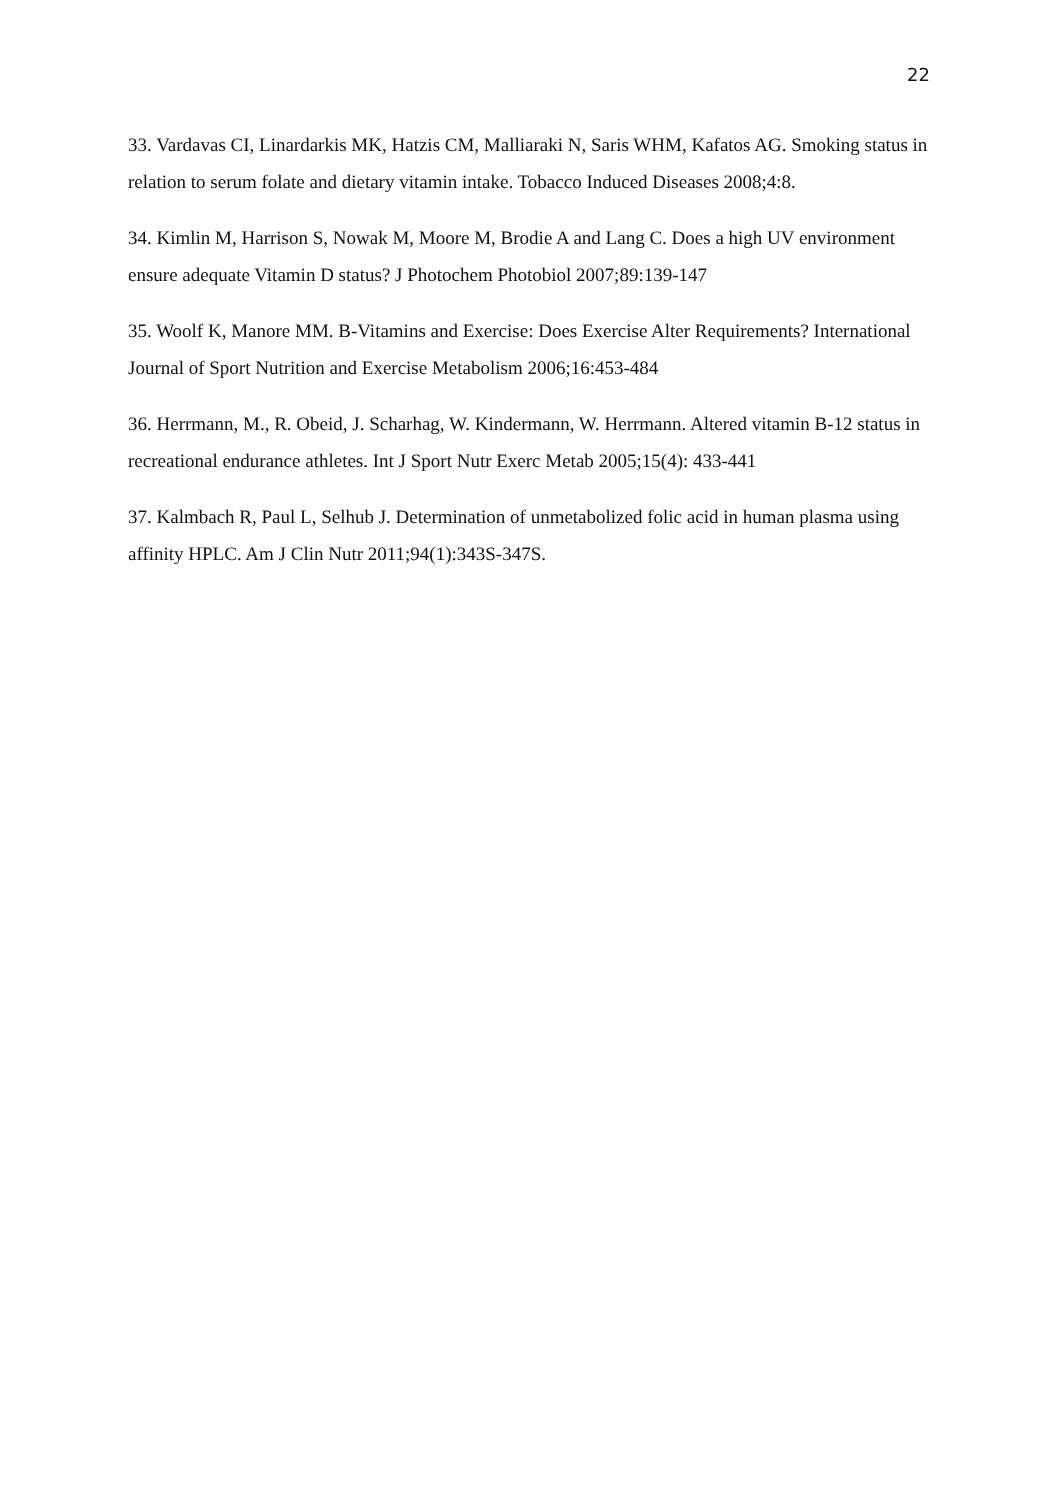22
33. Vardavas CI, Linardarkis MK, Hatzis CM, Malliaraki N, Saris WHM, Kafatos AG. Smoking status in relation to serum folate and dietary vitamin intake. Tobacco Induced Diseases 2008;4:8.
34. Kimlin M, Harrison S, Nowak M, Moore M, Brodie A and Lang C. Does a high UV environment ensure adequate Vitamin D status? J Photochem Photobiol 2007;89:139-147
35. Woolf K, Manore MM. B-Vitamins and Exercise: Does Exercise Alter Requirements? International Journal of Sport Nutrition and Exercise Metabolism 2006;16:453-484
36. Herrmann, M., R. Obeid, J. Scharhag, W. Kindermann, W. Herrmann. Altered vitamin B-12 status in recreational endurance athletes. Int J Sport Nutr Exerc Metab 2005;15(4): 433-441
37. Kalmbach R, Paul L, Selhub J. Determination of unmetabolized folic acid in human plasma using affinity HPLC. Am J Clin Nutr 2011;94(1):343S-347S.